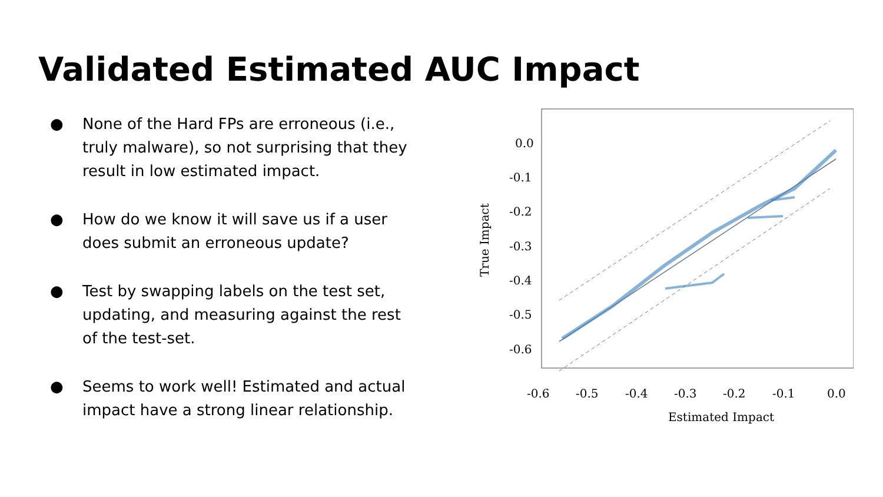Validated Estimated AUC Impact
● None of the Hard FPs are erroneous (i.e., truly malware), so not surprising that they result in low estimated impact.
● How do we know it will save us if a user does submit an erroneous update?
● Test by swapping labels on the test set, updating, and measuring against the rest of the test-set.
● Seems to work well! Estimated and actual impact have a strong linear relationship.
0.0
-0.1
-0.2
-0.3
-0.4
-0.5
-0.6
-0.6
-0.5
-0.4
-0.3
-0.2
-0.1
0.0
Estimated Impact
True Impact